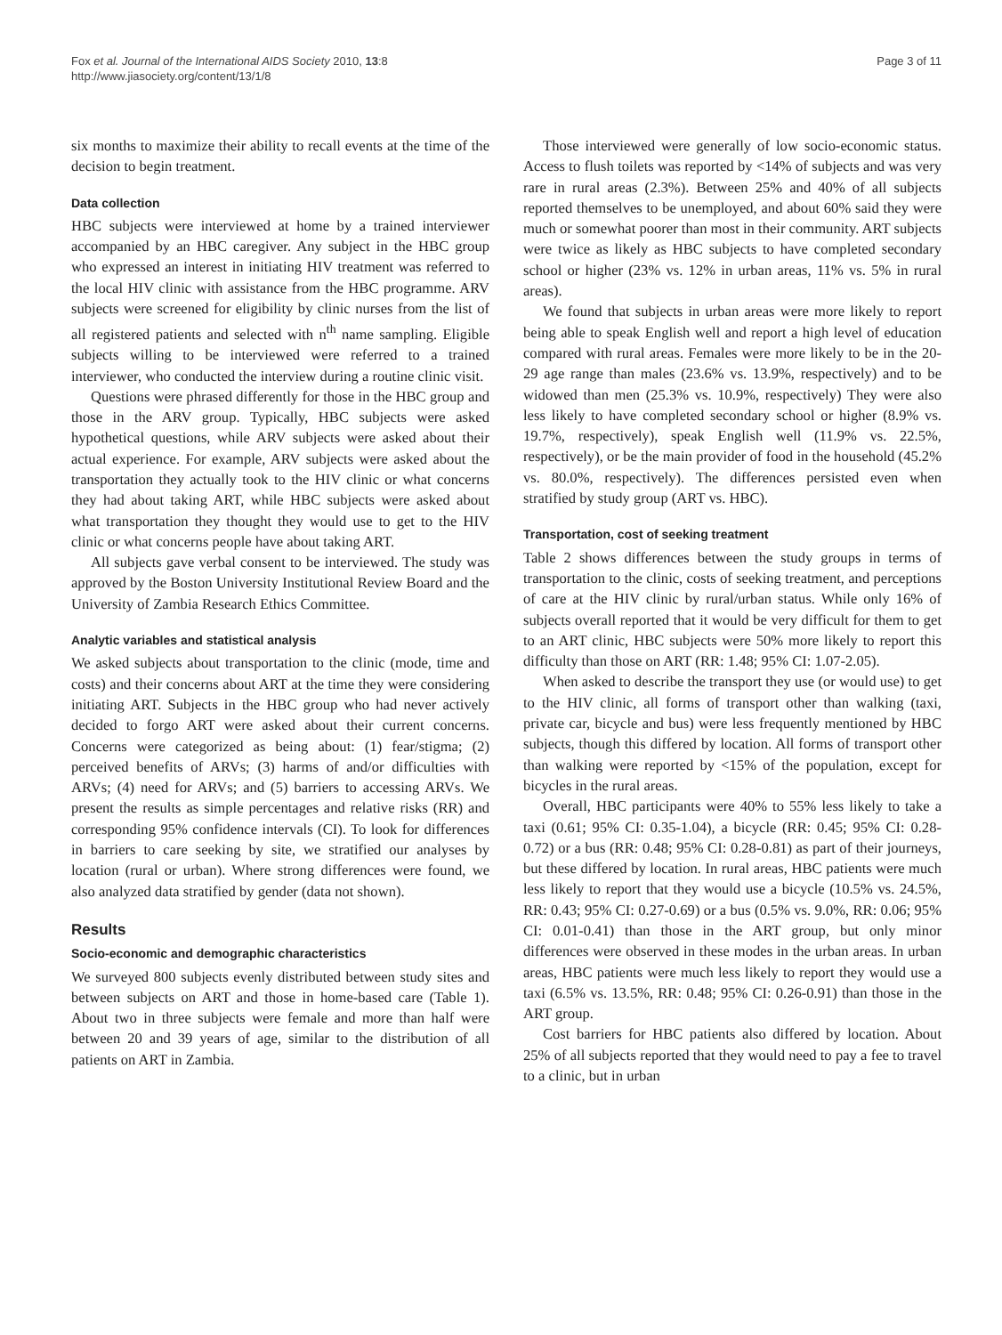Fox et al. Journal of the International AIDS Society 2010, 13:8
http://www.jiasociety.org/content/13/1/8
Page 3 of 11
six months to maximize their ability to recall events at the time of the decision to begin treatment.
Data collection
HBC subjects were interviewed at home by a trained interviewer accompanied by an HBC caregiver. Any subject in the HBC group who expressed an interest in initiating HIV treatment was referred to the local HIV clinic with assistance from the HBC programme. ARV subjects were screened for eligibility by clinic nurses from the list of all registered patients and selected with n<sup>th</sup> name sampling. Eligible subjects willing to be interviewed were referred to a trained interviewer, who conducted the interview during a routine clinic visit.
Questions were phrased differently for those in the HBC group and those in the ARV group. Typically, HBC subjects were asked hypothetical questions, while ARV subjects were asked about their actual experience. For example, ARV subjects were asked about the transportation they actually took to the HIV clinic or what concerns they had about taking ART, while HBC subjects were asked about what transportation they thought they would use to get to the HIV clinic or what concerns people have about taking ART.
All subjects gave verbal consent to be interviewed. The study was approved by the Boston University Institutional Review Board and the University of Zambia Research Ethics Committee.
Analytic variables and statistical analysis
We asked subjects about transportation to the clinic (mode, time and costs) and their concerns about ART at the time they were considering initiating ART. Subjects in the HBC group who had never actively decided to forgo ART were asked about their current concerns. Concerns were categorized as being about: (1) fear/stigma; (2) perceived benefits of ARVs; (3) harms of and/or difficulties with ARVs; (4) need for ARVs; and (5) barriers to accessing ARVs. We present the results as simple percentages and relative risks (RR) and corresponding 95% confidence intervals (CI). To look for differences in barriers to care seeking by site, we stratified our analyses by location (rural or urban). Where strong differences were found, we also analyzed data stratified by gender (data not shown).
Results
Socio-economic and demographic characteristics
We surveyed 800 subjects evenly distributed between study sites and between subjects on ART and those in home-based care (Table 1). About two in three subjects were female and more than half were between 20 and 39 years of age, similar to the distribution of all patients on ART in Zambia.
Those interviewed were generally of low socio-economic status. Access to flush toilets was reported by <14% of subjects and was very rare in rural areas (2.3%). Between 25% and 40% of all subjects reported themselves to be unemployed, and about 60% said they were much or somewhat poorer than most in their community. ART subjects were twice as likely as HBC subjects to have completed secondary school or higher (23% vs. 12% in urban areas, 11% vs. 5% in rural areas).
We found that subjects in urban areas were more likely to report being able to speak English well and report a high level of education compared with rural areas. Females were more likely to be in the 20-29 age range than males (23.6% vs. 13.9%, respectively) and to be widowed than men (25.3% vs. 10.9%, respectively) They were also less likely to have completed secondary school or higher (8.9% vs. 19.7%, respectively), speak English well (11.9% vs. 22.5%, respectively), or be the main provider of food in the household (45.2% vs. 80.0%, respectively). The differences persisted even when stratified by study group (ART vs. HBC).
Transportation, cost of seeking treatment
Table 2 shows differences between the study groups in terms of transportation to the clinic, costs of seeking treatment, and perceptions of care at the HIV clinic by rural/urban status. While only 16% of subjects overall reported that it would be very difficult for them to get to an ART clinic, HBC subjects were 50% more likely to report this difficulty than those on ART (RR: 1.48; 95% CI: 1.07-2.05).
When asked to describe the transport they use (or would use) to get to the HIV clinic, all forms of transport other than walking (taxi, private car, bicycle and bus) were less frequently mentioned by HBC subjects, though this differed by location. All forms of transport other than walking were reported by <15% of the population, except for bicycles in the rural areas.
Overall, HBC participants were 40% to 55% less likely to take a taxi (0.61; 95% CI: 0.35-1.04), a bicycle (RR: 0.45; 95% CI: 0.28-0.72) or a bus (RR: 0.48; 95% CI: 0.28-0.81) as part of their journeys, but these differed by location. In rural areas, HBC patients were much less likely to report that they would use a bicycle (10.5% vs. 24.5%, RR: 0.43; 95% CI: 0.27-0.69) or a bus (0.5% vs. 9.0%, RR: 0.06; 95% CI: 0.01-0.41) than those in the ART group, but only minor differences were observed in these modes in the urban areas. In urban areas, HBC patients were much less likely to report they would use a taxi (6.5% vs. 13.5%, RR: 0.48; 95% CI: 0.26-0.91) than those in the ART group.
Cost barriers for HBC patients also differed by location. About 25% of all subjects reported that they would need to pay a fee to travel to a clinic, but in urban